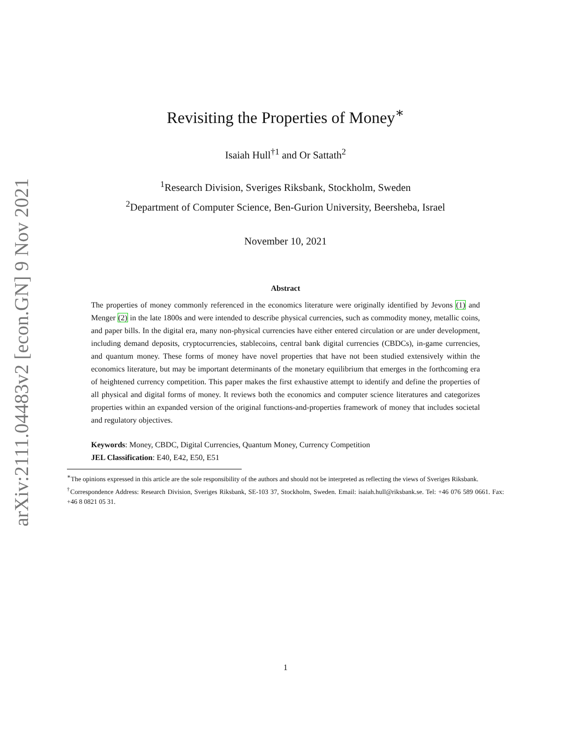arXiv:2111.04483v2 [econ.GN] 9 Nov 2021
Revisiting the Properties of Money<sup>∗</sup>
Isaiah Hull<sup>†1</sup> and Or Sattath<sup>2</sup>
<sup>1</sup> Research Division, Sveriges Riksbank, Stockholm, Sweden
<sup>2</sup> Department of Computer Science, Ben-Gurion University, Beersheba, Israel
November 10, 2021
Abstract
The properties of money commonly referenced in the economics literature were originally identified by Jevons (1) and Menger (2) in the late 1800s and were intended to describe physical currencies, such as commodity money, metallic coins, and paper bills. In the digital era, many non-physical currencies have either entered circulation or are under development, including demand deposits, cryptocurrencies, stablecoins, central bank digital currencies (CBDCs), in-game currencies, and quantum money. These forms of money have novel properties that have not been studied extensively within the economics literature, but may be important determinants of the monetary equilibrium that emerges in the forthcoming era of heightened currency competition. This paper makes the first exhaustive attempt to identify and define the properties of all physical and digital forms of money. It reviews both the economics and computer science literatures and categorizes properties within an expanded version of the original functions-and-properties framework of money that includes societal and regulatory objectives.
Keywords: Money, CBDC, Digital Currencies, Quantum Money, Currency Competition
JEL Classification: E40, E42, E50, E51
<sup>∗</sup>The opinions expressed in this article are the sole responsibility of the authors and should not be interpreted as reflecting the views of Sveriges Riksbank.
<sup>†</sup> Correspondence Address: Research Division, Sveriges Riksbank, SE-103 37, Stockholm, Sweden. Email: isaiah.hull@riksbank.se. Tel: +46 076 589 0661. Fax: +46 8 0821 05 31.
1